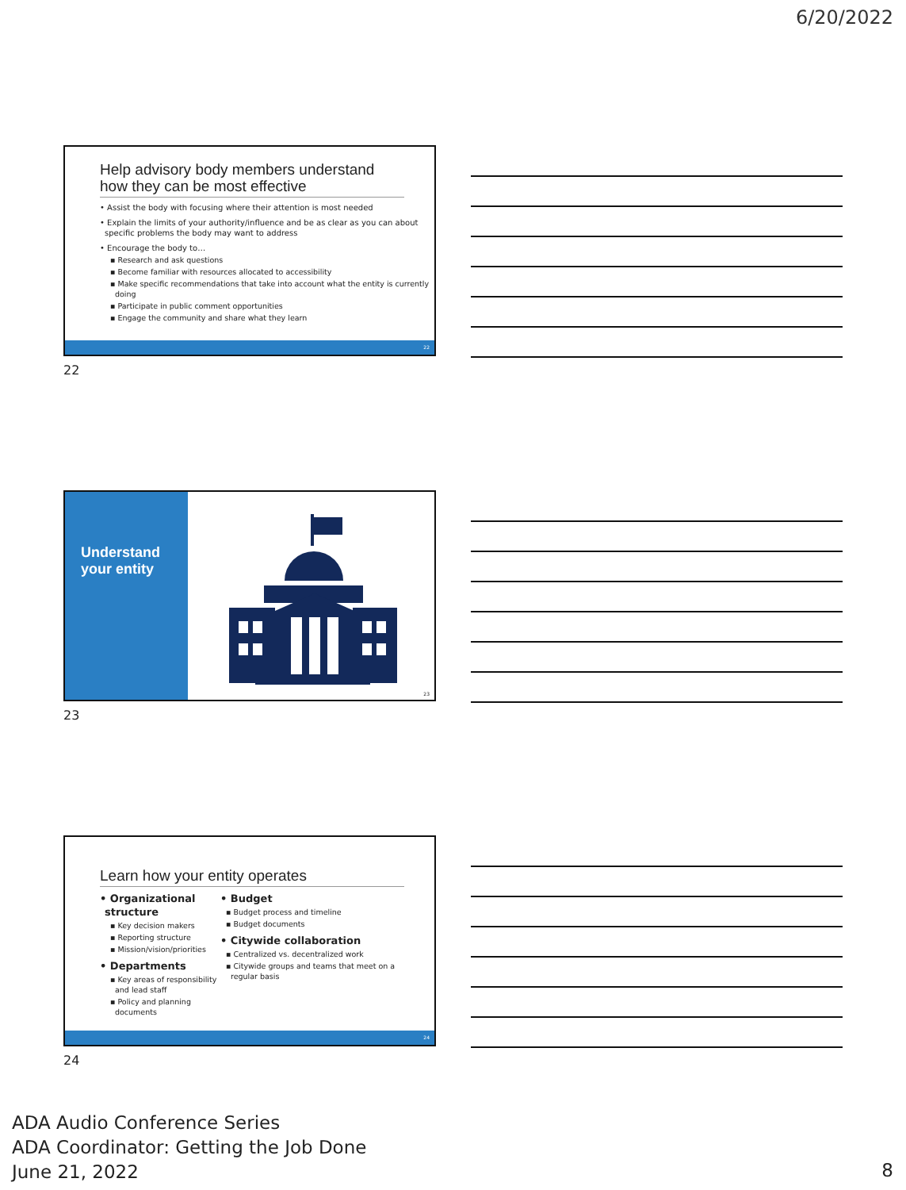6/20/2022
Help advisory body members understand how they can be most effective
• Assist the body with focusing where their attention is most needed
• Explain the limits of your authority/influence and be as clear as you can about specific problems the body may want to address
• Encourage the body to…
▪ Research and ask questions
▪ Become familiar with resources allocated to accessibility
▪ Make specific recommendations that take into account what the entity is currently doing
▪ Participate in public comment opportunities
▪ Engage the community and share what they learn
22
22
Understand your entity
23
23
Learn how your entity operates
• Organizational structure
▪ Key decision makers
▪ Reporting structure
▪ Mission/vision/priorities
• Departments
▪ Key areas of responsibility and lead staff
▪ Policy and planning documents
• Budget
▪ Budget process and timeline
▪ Budget documents
• Citywide collaboration
▪ Centralized vs. decentralized work
▪ Citywide groups and teams that meet on a regular basis
24
24
ADA Audio Conference Series
ADA Coordinator: Getting the Job Done
June 21, 2022
8